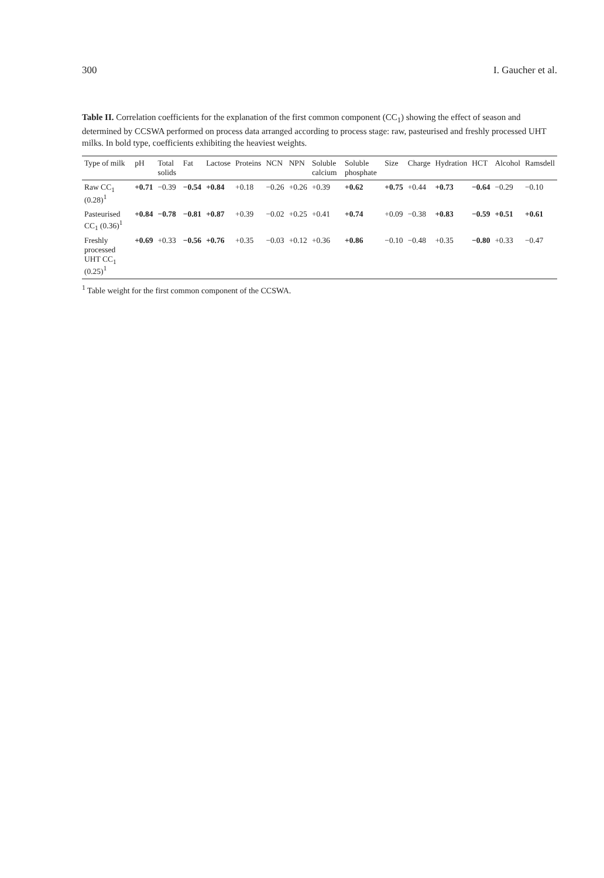300 I. Gaucher et al.
Table II. Correlation coefficients for the explanation of the first common component (CC<sub>1</sub>) showing the effect of season and determined by CCSWA performed on process data arranged according to process stage: raw, pasteurised and freshly processed UHT milks. In bold type, coefficients exhibiting the heaviest weights.
| Type of milk | pH | Total solids | Fat | Lactose | Proteins | NCN | NPN | Soluble calcium | Soluble phosphate | Size | Charge | Hydration | HCT | Alcohol | Ramsdell |
| --- | --- | --- | --- | --- | --- | --- | --- | --- | --- | --- | --- | --- | --- | --- | --- |
| Raw CC<sub>1</sub> (0.28)<sup>1</sup> | +0.71 | −0.39 | −0.54 | +0.84 | +0.18 | −0.26 | +0.26 | +0.39 | +0.62 | +0.75 | +0.44 | +0.73 | −0.64 | −0.29 | −0.10 |
| Pasteurised CC<sub>1</sub> (0.36)<sup>1</sup> | +0.84 | −0.78 | −0.81 | +0.87 | +0.39 | −0.02 | +0.25 | +0.41 | +0.74 | +0.09 | −0.38 | +0.83 | −0.59 | +0.51 | +0.61 |
| Freshly processed UHT CC<sub>1</sub> (0.25)<sup>1</sup> | +0.69 | +0.33 | −0.56 | +0.76 | +0.35 | −0.03 | +0.12 | +0.36 | +0.86 | −0.10 | −0.48 | +0.35 | −0.80 | +0.33 | −0.47 |
<sup>1</sup> Table weight for the first common component of the CCSWA.